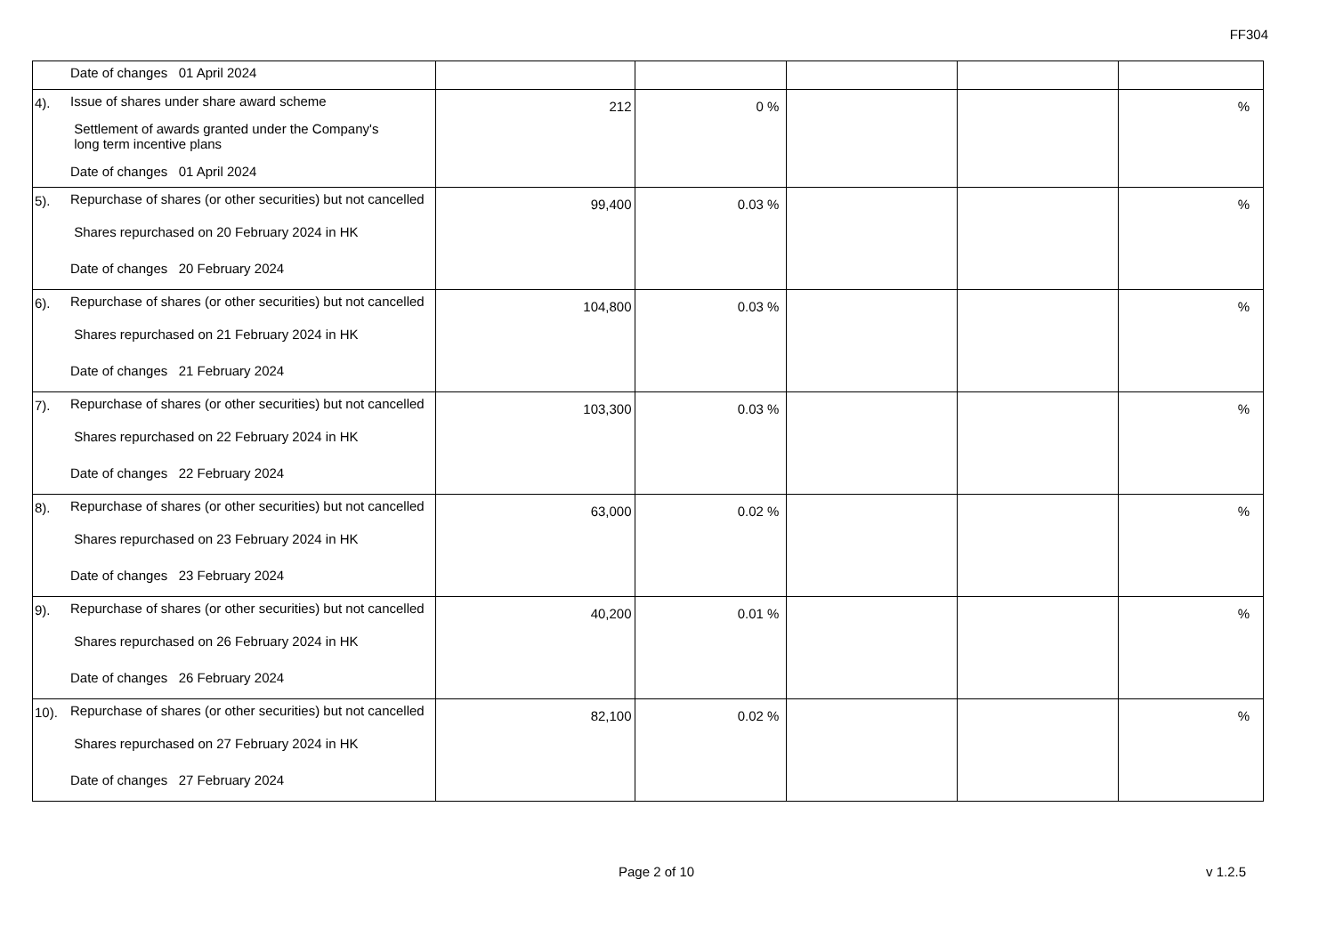FF304
| Date of changes 01 April 2024 | | | | | |
| 4). Issue of shares under share award scheme Settlement of awards granted under the Company's long term incentive plans Date of changes 01 April 2024 | 212 | 0 % | | | % |
| 5). Repurchase of shares (or other securities) but not cancelled Shares repurchased on 20 February 2024 in HK Date of changes 20 February 2024 | 99,400 | 0.03 % | | | % |
| 6). Repurchase of shares (or other securities) but not cancelled Shares repurchased on 21 February 2024 in HK Date of changes 21 February 2024 | 104,800 | 0.03 % | | | % |
| 7). Repurchase of shares (or other securities) but not cancelled Shares repurchased on 22 February 2024 in HK Date of changes 22 February 2024 | 103,300 | 0.03 % | | | % |
| 8). Repurchase of shares (or other securities) but not cancelled Shares repurchased on 23 February 2024 in HK Date of changes 23 February 2024 | 63,000 | 0.02 % | | | % |
| 9). Repurchase of shares (or other securities) but not cancelled Shares repurchased on 26 February 2024 in HK Date of changes 26 February 2024 | 40,200 | 0.01 % | | | % |
| 10). Repurchase of shares (or other securities) but not cancelled Shares repurchased on 27 February 2024 in HK Date of changes 27 February 2024 | 82,100 | 0.02 % | | | % |
Page 2 of 10 v 1.2.5